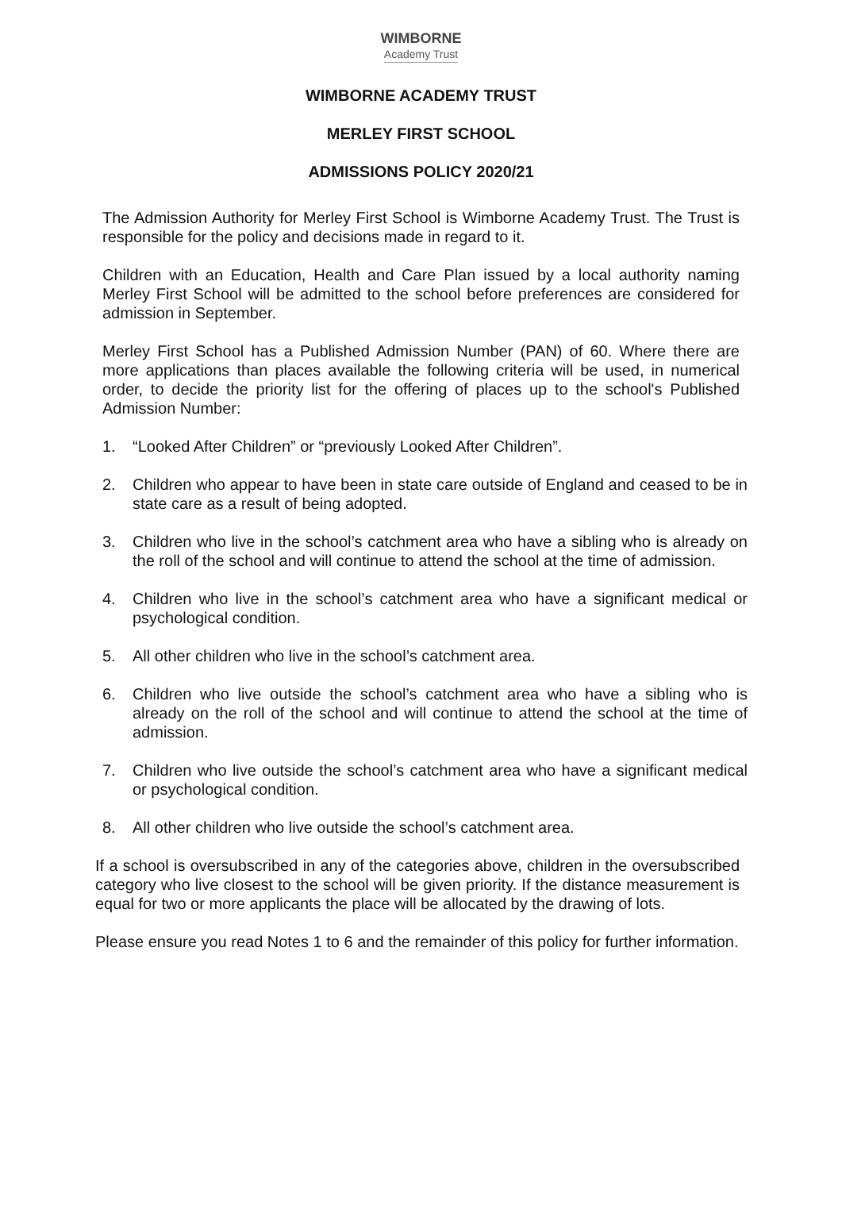WIMBORNE
Academy Trust
WIMBORNE ACADEMY TRUST
MERLEY FIRST SCHOOL
ADMISSIONS POLICY 2020/21
The Admission Authority for Merley First School is Wimborne Academy Trust. The Trust is responsible for the policy and decisions made in regard to it.
Children with an Education, Health and Care Plan issued by a local authority naming Merley First School will be admitted to the school before preferences are considered for admission in September.
Merley First School has a Published Admission Number (PAN) of 60. Where there are more applications than places available the following criteria will be used, in numerical order, to decide the priority list for the offering of places up to the school's Published Admission Number:
1. “Looked After Children” or “previously Looked After Children”.
2. Children who appear to have been in state care outside of England and ceased to be in state care as a result of being adopted.
3. Children who live in the school’s catchment area who have a sibling who is already on the roll of the school and will continue to attend the school at the time of admission.
4. Children who live in the school’s catchment area who have a significant medical or psychological condition.
5. All other children who live in the school’s catchment area.
6. Children who live outside the school’s catchment area who have a sibling who is already on the roll of the school and will continue to attend the school at the time of admission.
7. Children who live outside the school’s catchment area who have a significant medical or psychological condition.
8. All other children who live outside the school’s catchment area.
If a school is oversubscribed in any of the categories above, children in the oversubscribed category who live closest to the school will be given priority. If the distance measurement is equal for two or more applicants the place will be allocated by the drawing of lots.
Please ensure you read Notes 1 to 6 and the remainder of this policy for further information.